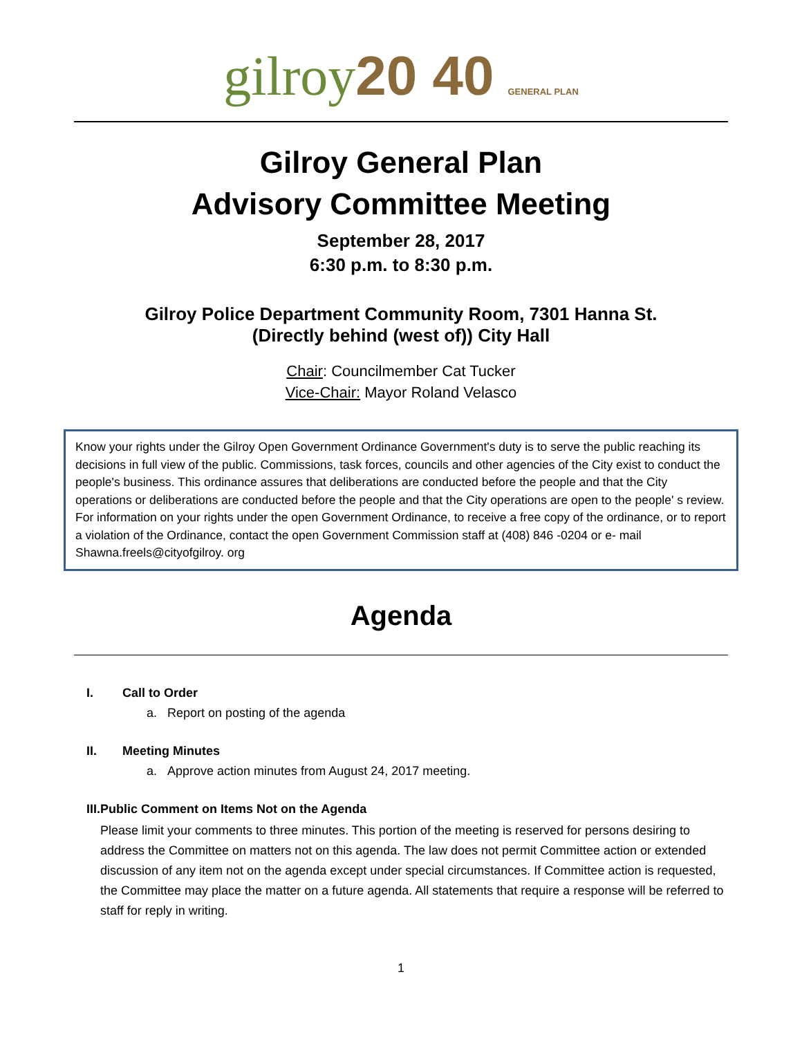gilroy20 40 GENERAL PLAN
Gilroy General Plan
Advisory Committee Meeting
September 28, 2017
6:30 p.m. to 8:30 p.m.
Gilroy Police Department Community Room, 7301 Hanna St.
(Directly behind (west of)) City Hall
Chair: Councilmember Cat Tucker
Vice-Chair: Mayor Roland Velasco
Know your rights under the Gilroy Open Government Ordinance Government's duty is to serve the public reaching its decisions in full view of the public. Commissions, task forces, councils and other agencies of the City exist to conduct the people's business. This ordinance assures that deliberations are conducted before the people and that the City operations or deliberations are conducted before the people and that the City operations are open to the people' s review. For information on your rights under the open Government Ordinance, to receive a free copy of the ordinance, or to report a violation of the Ordinance, contact the open Government Commission staff at (408) 846 -0204 or e- mail Shawna.freels@cityofgilroy. org
Agenda
I. Call to Order
a. Report on posting of the agenda
II. Meeting Minutes
a. Approve action minutes from August 24, 2017 meeting.
III. Public Comment on Items Not on the Agenda
Please limit your comments to three minutes. This portion of the meeting is reserved for persons desiring to address the Committee on matters not on this agenda. The law does not permit Committee action or extended discussion of any item not on the agenda except under special circumstances. If Committee action is requested, the Committee may place the matter on a future agenda. All statements that require a response will be referred to staff for reply in writing.
1